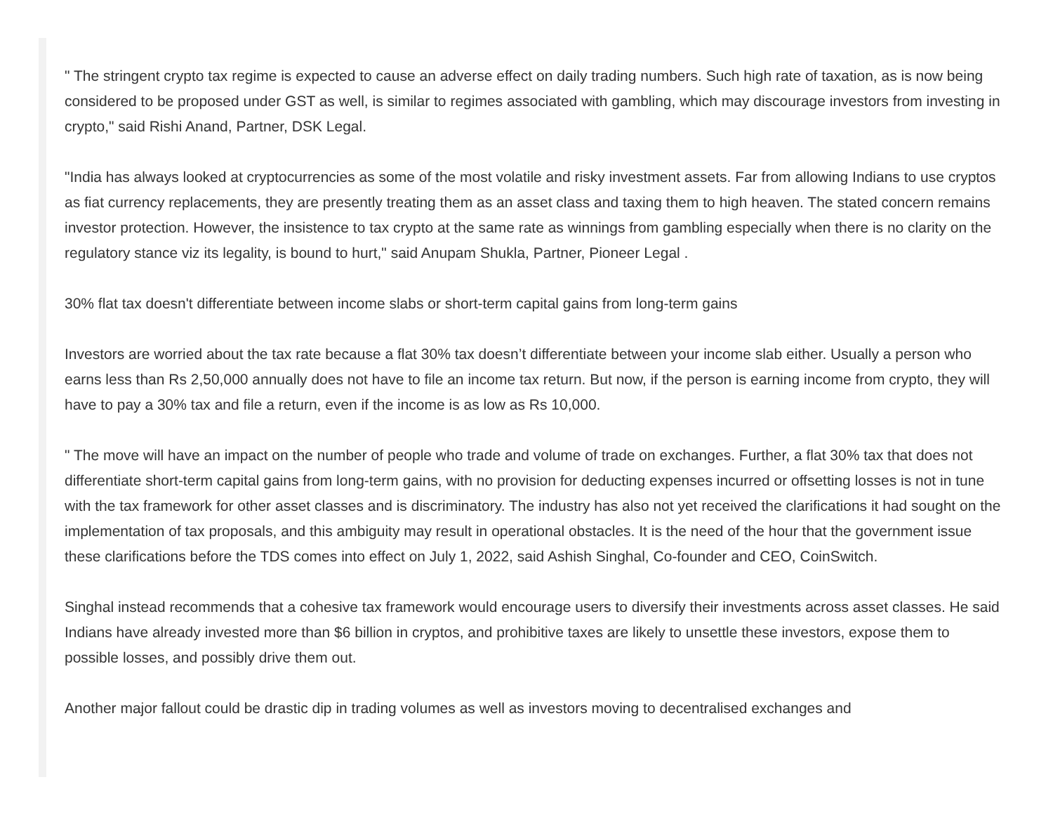" The stringent crypto tax regime is expected to cause an adverse effect on daily trading numbers. Such high rate of taxation, as is now being considered to be proposed under GST as well, is similar to regimes associated with gambling, which may discourage investors from investing in crypto," said Rishi Anand, Partner, DSK Legal.
"India has always looked at cryptocurrencies as some of the most volatile and risky investment assets. Far from allowing Indians to use cryptos as fiat currency replacements, they are presently treating them as an asset class and taxing them to high heaven. The stated concern remains investor protection. However, the insistence to tax crypto at the same rate as winnings from gambling especially when there is no clarity on the regulatory stance viz its legality, is bound to hurt," said Anupam Shukla, Partner, Pioneer Legal .
30% flat tax doesn't differentiate between income slabs or short-term capital gains from long-term gains
Investors are worried about the tax rate because a flat 30% tax doesn’t differentiate between your income slab either. Usually a person who earns less than Rs 2,50,000 annually does not have to file an income tax return. But now, if the person is earning income from crypto, they will have to pay a 30% tax and file a return, even if the income is as low as Rs 10,000.
" The move will have an impact on the number of people who trade and volume of trade on exchanges. Further, a flat 30% tax that does not differentiate short-term capital gains from long-term gains, with no provision for deducting expenses incurred or offsetting losses is not in tune with the tax framework for other asset classes and is discriminatory. The industry has also not yet received the clarifications it had sought on the implementation of tax proposals, and this ambiguity may result in operational obstacles. It is the need of the hour that the government issue these clarifications before the TDS comes into effect on July 1, 2022, said Ashish Singhal, Co-founder and CEO, CoinSwitch.
Singhal instead recommends that a cohesive tax framework would encourage users to diversify their investments across asset classes. He said Indians have already invested more than $6 billion in cryptos, and prohibitive taxes are likely to unsettle these investors, expose them to possible losses, and possibly drive them out.
Another major fallout could be drastic dip in trading volumes as well as investors moving to decentralised exchanges and